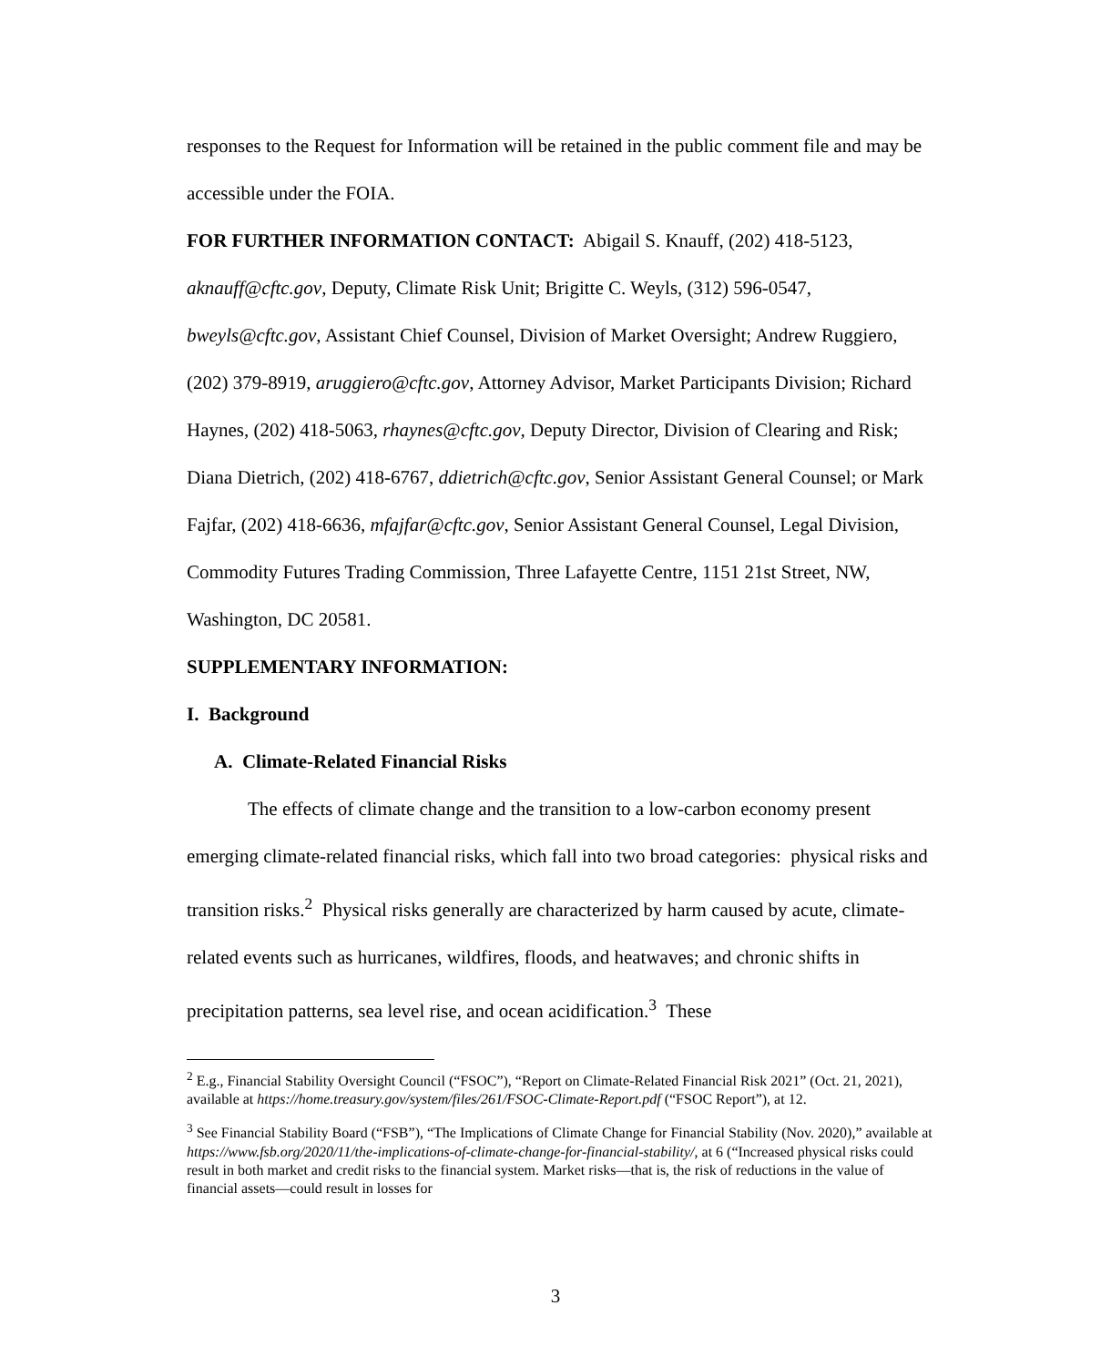responses to the Request for Information will be retained in the public comment file and may be accessible under the FOIA.
FOR FURTHER INFORMATION CONTACT: Abigail S. Knauff, (202) 418-5123, aknauff@cftc.gov, Deputy, Climate Risk Unit; Brigitte C. Weyls, (312) 596-0547, bweyls@cftc.gov, Assistant Chief Counsel, Division of Market Oversight; Andrew Ruggiero, (202) 379-8919, aruggiero@cftc.gov, Attorney Advisor, Market Participants Division; Richard Haynes, (202) 418-5063, rhaynes@cftc.gov, Deputy Director, Division of Clearing and Risk; Diana Dietrich, (202) 418-6767, ddietrich@cftc.gov, Senior Assistant General Counsel; or Mark Fajfar, (202) 418-6636, mfajfar@cftc.gov, Senior Assistant General Counsel, Legal Division, Commodity Futures Trading Commission, Three Lafayette Centre, 1151 21st Street, NW, Washington, DC 20581.
SUPPLEMENTARY INFORMATION:
I. Background
A. Climate-Related Financial Risks
The effects of climate change and the transition to a low-carbon economy present emerging climate-related financial risks, which fall into two broad categories: physical risks and transition risks.<sup>2</sup> Physical risks generally are characterized by harm caused by acute, climate-related events such as hurricanes, wildfires, floods, and heatwaves; and chronic shifts in precipitation patterns, sea level rise, and ocean acidification.<sup>3</sup> These
<sup>2</sup> E.g., Financial Stability Oversight Council (“FSOC”), “Report on Climate-Related Financial Risk 2021” (Oct. 21, 2021), available at https://home.treasury.gov/system/files/261/FSOC-Climate-Report.pdf (“FSOC Report”), at 12.
<sup>3</sup> See Financial Stability Board (“FSB”), “The Implications of Climate Change for Financial Stability (Nov. 2020),” available at https://www.fsb.org/2020/11/the-implications-of-climate-change-for-financial-stability/, at 6 (“Increased physical risks could result in both market and credit risks to the financial system. Market risks—that is, the risk of reductions in the value of financial assets—could result in losses for
3